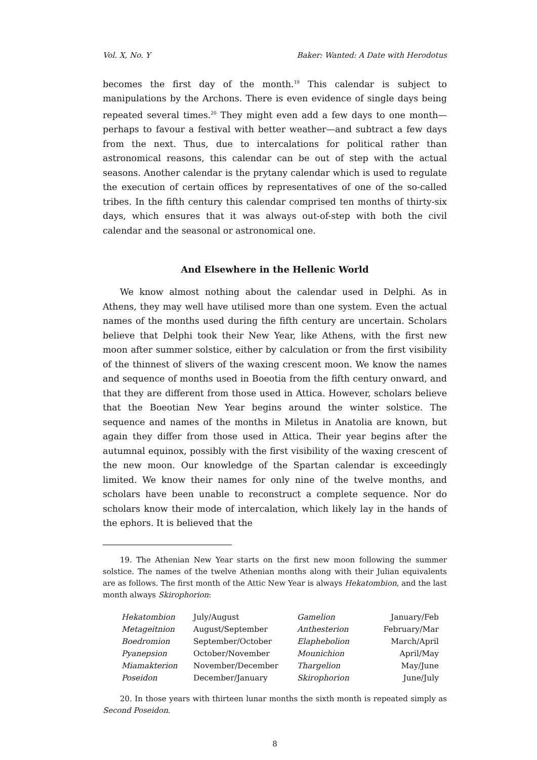Vol. X, No. Y Baker: Wanted: A Date with Herodotus
becomes the first day of the month.<sup>19</sup> This calendar is subject to manipulations by the Archons. There is even evidence of single days being repeated several times.<sup>20</sup> They might even add a few days to one month—perhaps to favour a festival with better weather—and subtract a few days from the next. Thus, due to intercalations for political rather than astronomical reasons, this calendar can be out of step with the actual seasons. Another calendar is the prytany calendar which is used to regulate the execution of certain offices by representatives of one of the so-called tribes. In the fifth century this calendar comprised ten months of thirty-six days, which ensures that it was always out-of-step with both the civil calendar and the seasonal or astronomical one.
And Elsewhere in the Hellenic World
We know almost nothing about the calendar used in Delphi. As in Athens, they may well have utilised more than one system. Even the actual names of the months used during the fifth century are uncertain. Scholars believe that Delphi took their New Year, like Athens, with the first new moon after summer solstice, either by calculation or from the first visibility of the thinnest of slivers of the waxing crescent moon. We know the names and sequence of months used in Boeotia from the fifth century onward, and that they are different from those used in Attica. However, scholars believe that the Boeotian New Year begins around the winter solstice. The sequence and names of the months in Miletus in Anatolia are known, but again they differ from those used in Attica. Their year begins after the autumnal equinox, possibly with the first visibility of the waxing crescent of the new moon. Our knowledge of the Spartan calendar is exceedingly limited. We know their names for only nine of the twelve months, and scholars have been unable to reconstruct a complete sequence. Nor do scholars know their mode of intercalation, which likely lay in the hands of the ephors. It is believed that the
19. The Athenian New Year starts on the first new moon following the summer solstice. The names of the twelve Athenian months along with their Julian equivalents are as follows. The first month of the Attic New Year is always Hekatombion, and the last month always Skirophorion:
| Hekatombion | July/August | Gamelion | January/Feb |
| Metageitnion | August/September | Anthesterion | February/Mar |
| Boedromion | September/October | Elaphebolion | March/April |
| Pyanepsion | October/November | Mounichion | April/May |
| Miamakterion | November/December | Thargelion | May/June |
| Poseidon | December/January | Skirophorion | June/July |
20. In those years with thirteen lunar months the sixth month is repeated simply as Second Poseidon.
8